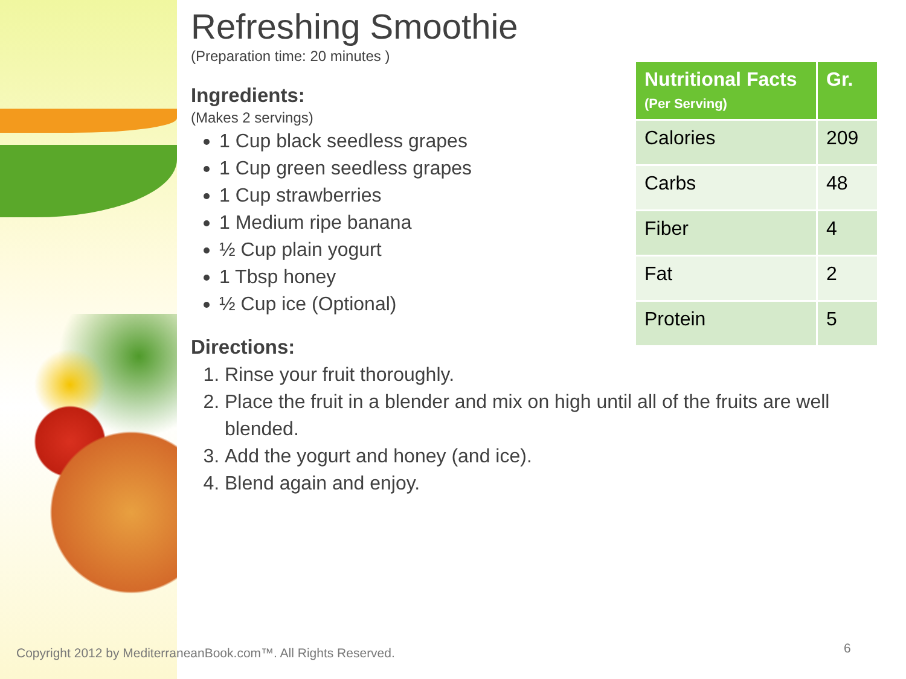Refreshing Smoothie
(Preparation time: 20 minutes )
Ingredients:
(Makes 2 servings)
1 Cup black seedless grapes
1 Cup green seedless grapes
1 Cup strawberries
1 Medium ripe banana
½ Cup plain yogurt
1 Tbsp honey
½ Cup ice (Optional)
Directions:
1. Rinse your fruit thoroughly.
2. Place the fruit in a blender and mix on high until all of the fruits are well blended.
3. Add the yogurt and honey (and ice).
4. Blend again and enjoy.
| Nutritional Facts (Per Serving) | Gr. |
| --- | --- |
| Calories | 209 |
| Carbs | 48 |
| Fiber | 4 |
| Fat | 2 |
| Protein | 5 |
Copyright 2012 by MediterraneanBook.com™. All Rights Reserved.
6